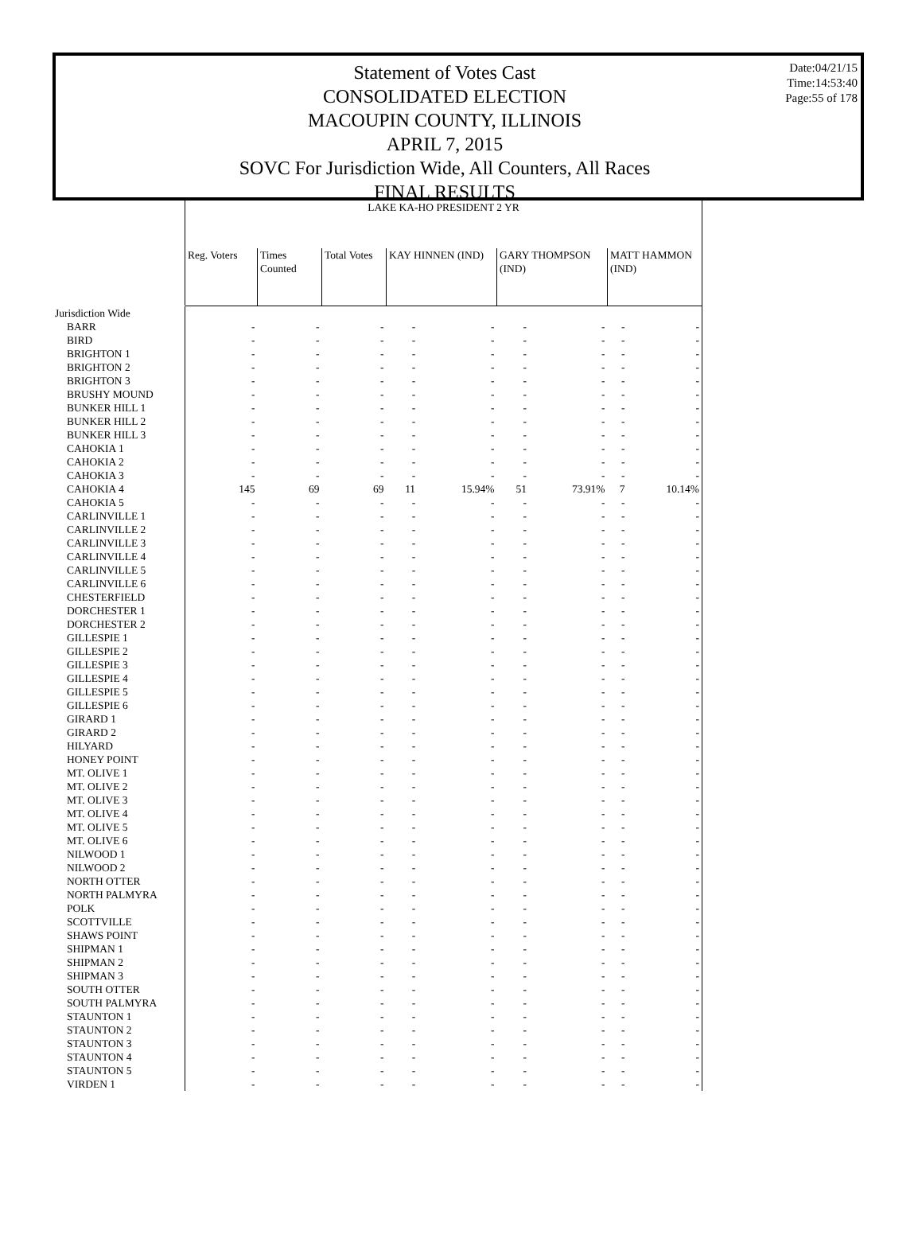Statement of Votes Cast
CONSOLIDATED ELECTION
MACOUPIN COUNTY, ILLINOIS
APRIL 7, 2015
SOVC For Jurisdiction Wide, All Counters, All Races
FINAL RESULTS
Date:04/21/15
Time:14:53:40
Page:55 of 178
| | LAKE KA-HO PRESIDENT 2 YR | | | | | | | | |
| --- | --- | --- | --- | --- | --- | --- | --- | --- | --- |
| | Reg. Voters | Times Counted | Total Votes | KAY HINNEN (IND) | | GARY THOMPSON (IND) | | MATT HAMMON (IND) | |
| Jurisdiction Wide | | | | | | | | | |
| BARR | - | - | - | - | - | - | - | - | - |
| BIRD | - | - | - | - | - | - | - | - | - |
| BRIGHTON 1 | - | - | - | - | - | - | - | - | - |
| BRIGHTON 2 | - | - | - | - | - | - | - | - | - |
| BRIGHTON 3 | - | - | - | - | - | - | - | - | - |
| BRUSHY MOUND | - | - | - | - | - | - | - | - | - |
| BUNKER HILL 1 | - | - | - | - | - | - | - | - | - |
| BUNKER HILL 2 | - | - | - | - | - | - | - | - | - |
| BUNKER HILL 3 | - | - | - | - | - | - | - | - | - |
| CAHOKIA 1 | - | - | - | - | - | - | - | - | - |
| CAHOKIA 2 | - | - | - | - | - | - | - | - | - |
| CAHOKIA 3 | - | - | - | - | - | - | - | - | - |
| CAHOKIA 4 | 145 | 69 | 69 | 11 | 15.94% | 51 | 73.91% | 7 | 10.14% |
| CAHOKIA 5 | - | - | - | - | - | - | - | - | - |
| CARLINVILLE 1 | - | - | - | - | - | - | - | - | - |
| CARLINVILLE 2 | - | - | - | - | - | - | - | - | - |
| CARLINVILLE 3 | - | - | - | - | - | - | - | - | - |
| CARLINVILLE 4 | - | - | - | - | - | - | - | - | - |
| CARLINVILLE 5 | - | - | - | - | - | - | - | - | - |
| CARLINVILLE 6 | - | - | - | - | - | - | - | - | - |
| CHESTERFIELD | - | - | - | - | - | - | - | - | - |
| DORCHESTER 1 | - | - | - | - | - | - | - | - | - |
| DORCHESTER 2 | - | - | - | - | - | - | - | - | - |
| GILLESPIE 1 | - | - | - | - | - | - | - | - | - |
| GILLESPIE 2 | - | - | - | - | - | - | - | - | - |
| GILLESPIE 3 | - | - | - | - | - | - | - | - | - |
| GILLESPIE 4 | - | - | - | - | - | - | - | - | - |
| GILLESPIE 5 | - | - | - | - | - | - | - | - | - |
| GILLESPIE 6 | - | - | - | - | - | - | - | - | - |
| GIRARD 1 | - | - | - | - | - | - | - | - | - |
| GIRARD 2 | - | - | - | - | - | - | - | - | - |
| HILYARD | - | - | - | - | - | - | - | - | - |
| HONEY POINT | - | - | - | - | - | - | - | - | - |
| MT. OLIVE 1 | - | - | - | - | - | - | - | - | - |
| MT. OLIVE 2 | - | - | - | - | - | - | - | - | - |
| MT. OLIVE 3 | - | - | - | - | - | - | - | - | - |
| MT. OLIVE 4 | - | - | - | - | - | - | - | - | - |
| MT. OLIVE 5 | - | - | - | - | - | - | - | - | - |
| MT. OLIVE 6 | - | - | - | - | - | - | - | - | - |
| NILWOOD 1 | - | - | - | - | - | - | - | - | - |
| NILWOOD 2 | - | - | - | - | - | - | - | - | - |
| NORTH OTTER | - | - | - | - | - | - | - | - | - |
| NORTH PALMYRA | - | - | - | - | - | - | - | - | - |
| POLK | - | - | - | - | - | - | - | - | - |
| SCOTTVILLE | - | - | - | - | - | - | - | - | - |
| SHAWS POINT | - | - | - | - | - | - | - | - | - |
| SHIPMAN 1 | - | - | - | - | - | - | - | - | - |
| SHIPMAN 2 | - | - | - | - | - | - | - | - | - |
| SHIPMAN 3 | - | - | - | - | - | - | - | - | - |
| SOUTH OTTER | - | - | - | - | - | - | - | - | - |
| SOUTH PALMYRA | - | - | - | - | - | - | - | - | - |
| STAUNTON 1 | - | - | - | - | - | - | - | - | - |
| STAUNTON 2 | - | - | - | - | - | - | - | - | - |
| STAUNTON 3 | - | - | - | - | - | - | - | - | - |
| STAUNTON 4 | - | - | - | - | - | - | - | - | - |
| STAUNTON 5 | - | - | - | - | - | - | - | - | - |
| VIRDEN 1 | - | - | - | - | - | - | - | - | - |